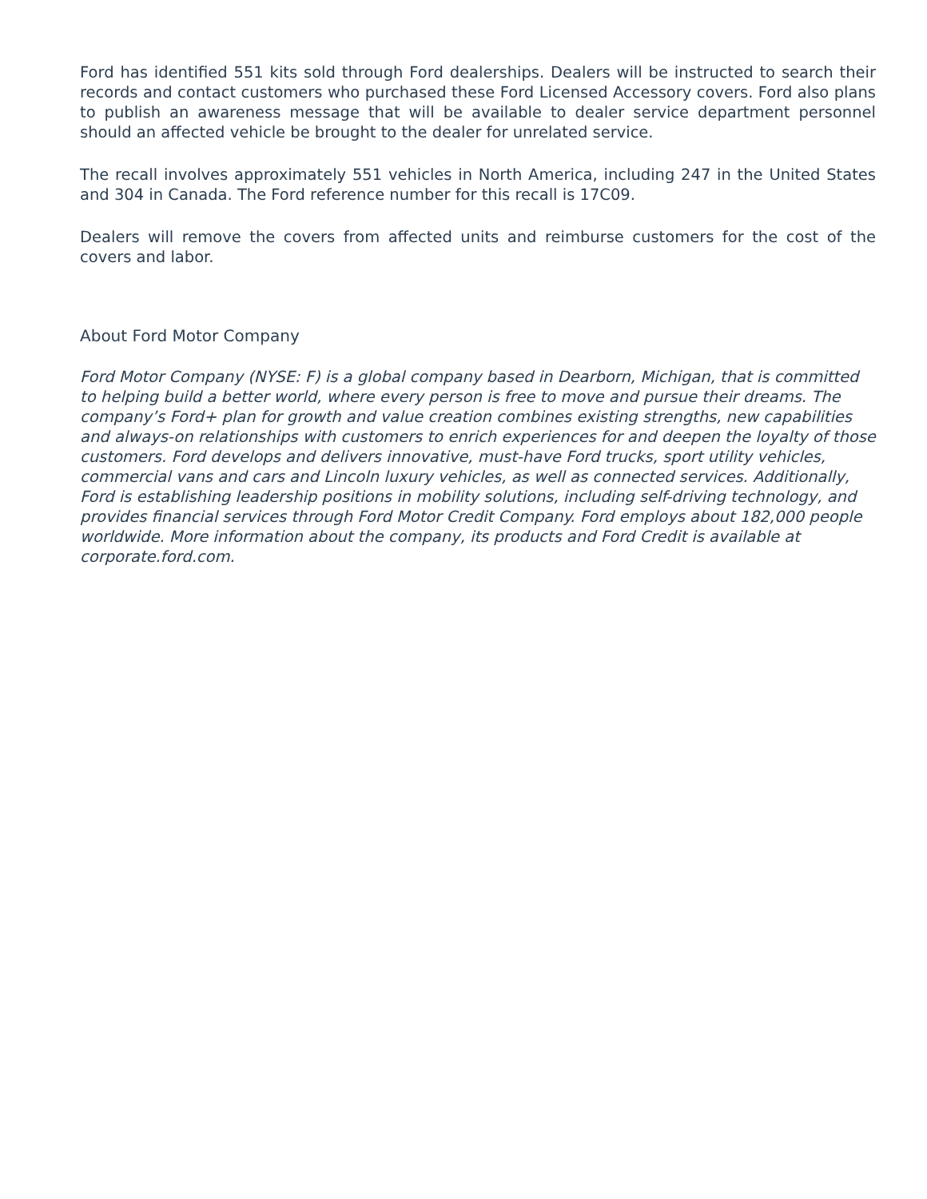Ford has identified 551 kits sold through Ford dealerships. Dealers will be instructed to search their records and contact customers who purchased these Ford Licensed Accessory covers. Ford also plans to publish an awareness message that will be available to dealer service department personnel should an affected vehicle be brought to the dealer for unrelated service.
The recall involves approximately 551 vehicles in North America, including 247 in the United States and 304 in Canada. The Ford reference number for this recall is 17C09.
Dealers will remove the covers from affected units and reimburse customers for the cost of the covers and labor.
About Ford Motor Company
Ford Motor Company (NYSE: F) is a global company based in Dearborn, Michigan, that is committed to helping build a better world, where every person is free to move and pursue their dreams. The company’s Ford+ plan for growth and value creation combines existing strengths, new capabilities and always-on relationships with customers to enrich experiences for and deepen the loyalty of those customers. Ford develops and delivers innovative, must-have Ford trucks, sport utility vehicles, commercial vans and cars and Lincoln luxury vehicles, as well as connected services. Additionally, Ford is establishing leadership positions in mobility solutions, including self-driving technology, and provides financial services through Ford Motor Credit Company. Ford employs about 182,000 people worldwide. More information about the company, its products and Ford Credit is available at corporate.ford.com.